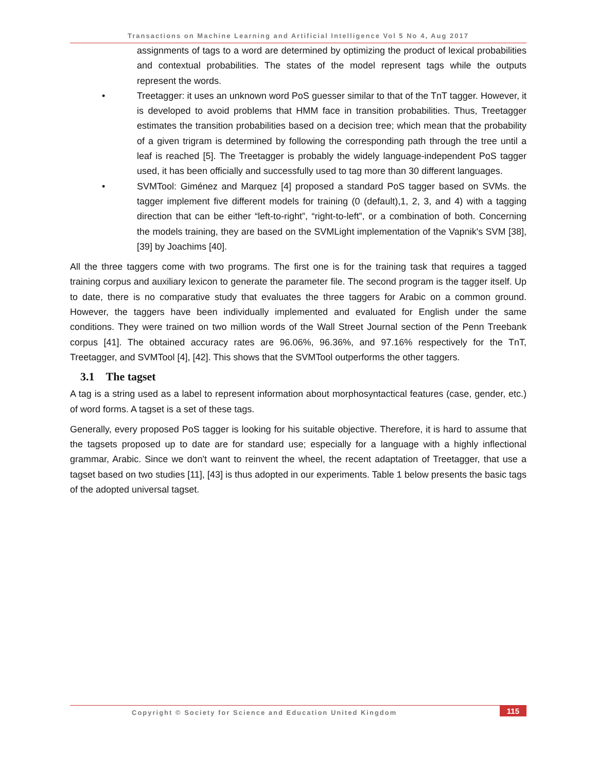Transactions on Machine Learning and Artificial Intelligence Vol 5 No 4, Aug 2017
assignments of tags to a word are determined by optimizing the product of lexical probabilities and contextual probabilities. The states of the model represent tags while the outputs represent the words.
• Treetagger: it uses an unknown word PoS guesser similar to that of the TnT tagger. However, it is developed to avoid problems that HMM face in transition probabilities. Thus, Treetagger estimates the transition probabilities based on a decision tree; which mean that the probability of a given trigram is determined by following the corresponding path through the tree until a leaf is reached [5]. The Treetagger is probably the widely language-independent PoS tagger used, it has been officially and successfully used to tag more than 30 different languages.
• SVMTool: Giménez and Marquez [4] proposed a standard PoS tagger based on SVMs. the tagger implement five different models for training (0 (default),1, 2, 3, and 4) with a tagging direction that can be either “left-to-right”, “right-to-left”, or a combination of both. Concerning the models training, they are based on the SVMLight implementation of the Vapnik's SVM [38], [39] by Joachims [40].
All the three taggers come with two programs. The first one is for the training task that requires a tagged training corpus and auxiliary lexicon to generate the parameter file. The second program is the tagger itself. Up to date, there is no comparative study that evaluates the three taggers for Arabic on a common ground. However, the taggers have been individually implemented and evaluated for English under the same conditions. They were trained on two million words of the Wall Street Journal section of the Penn Treebank corpus [41]. The obtained accuracy rates are 96.06%, 96.36%, and 97.16% respectively for the TnT, Treetagger, and SVMTool [4], [42]. This shows that the SVMTool outperforms the other taggers.
3.1 The tagset
A tag is a string used as a label to represent information about morphosyntactical features (case, gender, etc.) of word forms. A tagset is a set of these tags.
Generally, every proposed PoS tagger is looking for his suitable objective. Therefore, it is hard to assume that the tagsets proposed up to date are for standard use; especially for a language with a highly inflectional grammar, Arabic. Since we don't want to reinvent the wheel, the recent adaptation of Treetagger, that use a tagset based on two studies [11], [43] is thus adopted in our experiments. Table 1 below presents the basic tags of the adopted universal tagset.
Copyright © Society for Science and Education United Kingdom
115